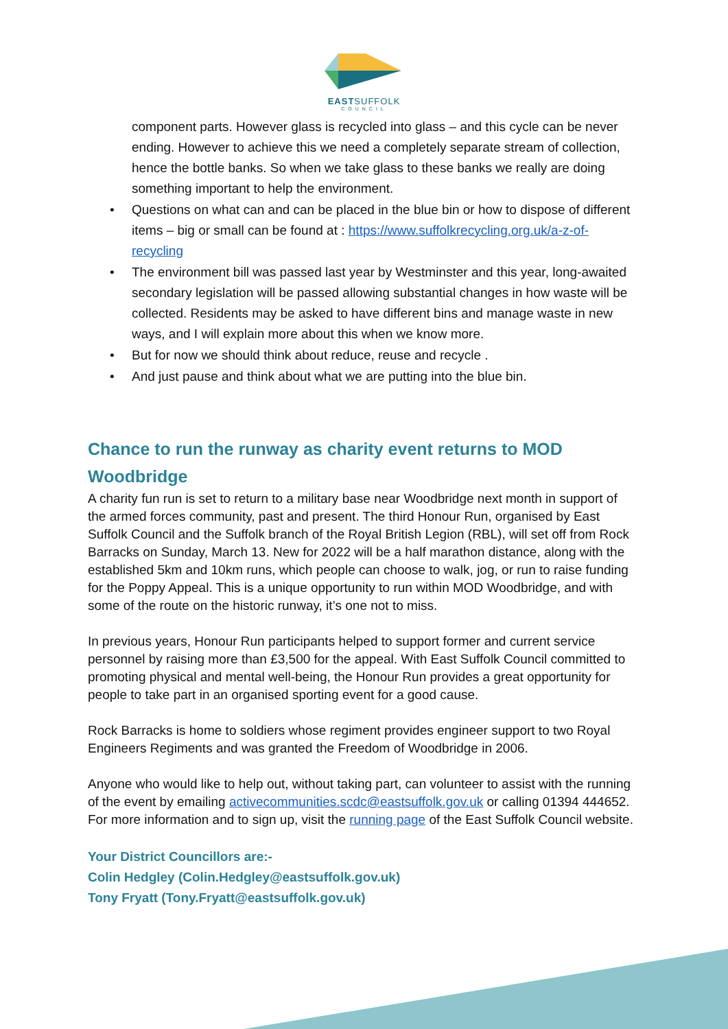EASTSUFFOLK
COUNCIL
component parts. However glass is recycled into glass – and this cycle can be never ending. However to achieve this we need a completely separate stream of collection, hence the bottle banks. So when we take glass to these banks we really are doing something important to help the environment.
• Questions on what can and can be placed in the blue bin or how to dispose of different items – big or small can be found at : https://www.suffolkrecycling.org.uk/a-z-of-recycling
• The environment bill was passed last year by Westminster and this year, long-awaited secondary legislation will be passed allowing substantial changes in how waste will be collected. Residents may be asked to have different bins and manage waste in new ways, and I will explain more about this when we know more.
• But for now we should think about reduce, reuse and recycle .
• And just pause and think about what we are putting into the blue bin.
Chance to run the runway as charity event returns to MOD Woodbridge
A charity fun run is set to return to a military base near Woodbridge next month in support of the armed forces community, past and present. The third Honour Run, organised by East Suffolk Council and the Suffolk branch of the Royal British Legion (RBL), will set off from Rock Barracks on Sunday, March 13. New for 2022 will be a half marathon distance, along with the established 5km and 10km runs, which people can choose to walk, jog, or run to raise funding for the Poppy Appeal. This is a unique opportunity to run within MOD Woodbridge, and with some of the route on the historic runway, it’s one not to miss.
In previous years, Honour Run participants helped to support former and current service personnel by raising more than £3,500 for the appeal. With East Suffolk Council committed to promoting physical and mental well-being, the Honour Run provides a great opportunity for people to take part in an organised sporting event for a good cause.
Rock Barracks is home to soldiers whose regiment provides engineer support to two Royal Engineers Regiments and was granted the Freedom of Woodbridge in 2006.
Anyone who would like to help out, without taking part, can volunteer to assist with the running of the event by emailing activecommunities.scdc@eastsuffolk.gov.uk or calling 01394 444652. For more information and to sign up, visit the running page of the East Suffolk Council website.
Your District Councillors are:-
Colin Hedgley (Colin.Hedgley@eastsuffolk.gov.uk)
Tony Fryatt (Tony.Fryatt@eastsuffolk.gov.uk)